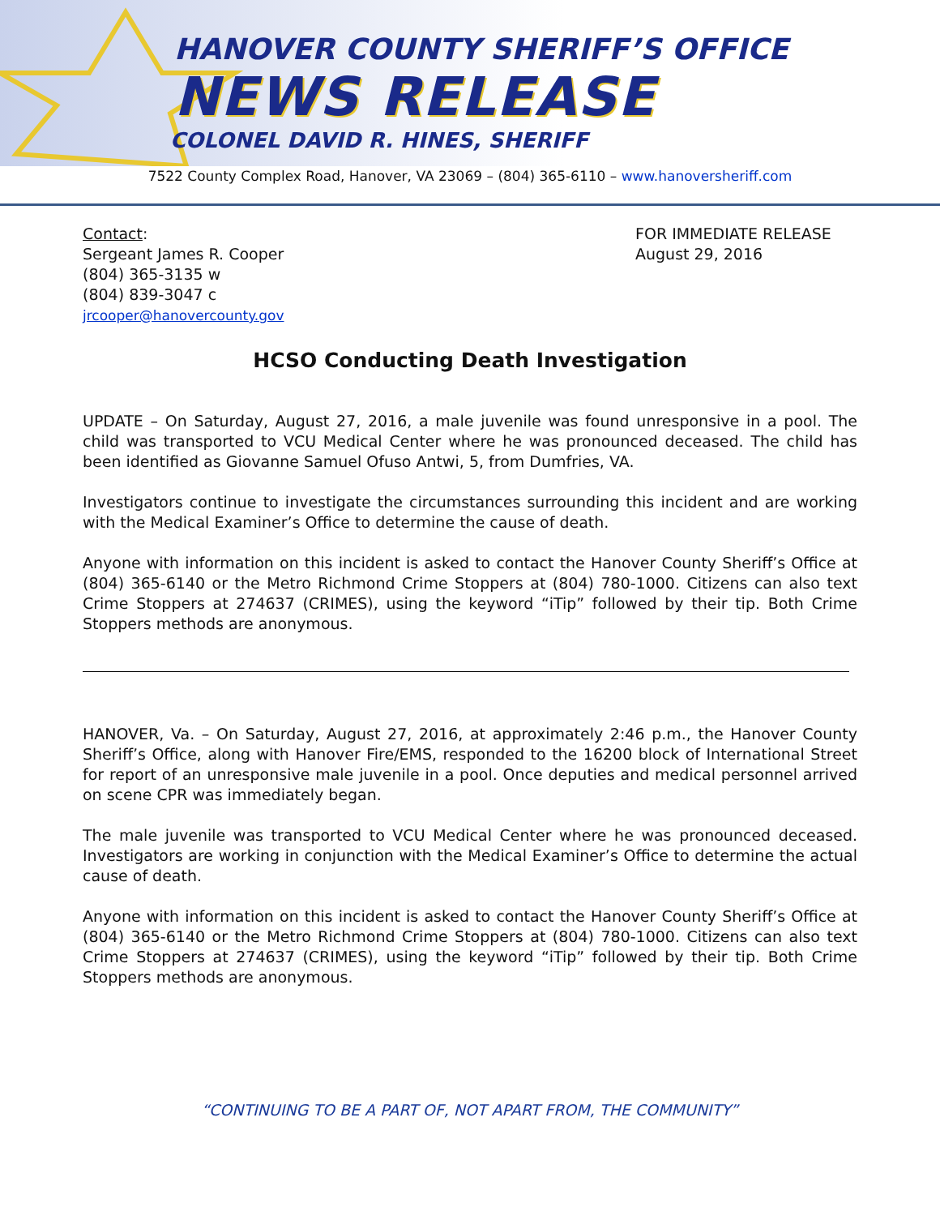HANOVER COUNTY SHERIFF’S OFFICE
NEWS RELEASE
COLONEL DAVID R. HINES, SHERIFF
7522 County Complex Road, Hanover, VA 23069 – (804) 365-6110 – www.hanoversheriff.com
Contact:
Sergeant James R. Cooper
(804) 365-3135 w
(804) 839-3047 c
jrcooper@hanovercounty.gov
FOR IMMEDIATE RELEASE
August 29, 2016
HCSO Conducting Death Investigation
UPDATE – On Saturday, August 27, 2016, a male juvenile was found unresponsive in a pool. The child was transported to VCU Medical Center where he was pronounced deceased. The child has been identified as Giovanne Samuel Ofuso Antwi, 5, from Dumfries, VA.
Investigators continue to investigate the circumstances surrounding this incident and are working with the Medical Examiner’s Office to determine the cause of death.
Anyone with information on this incident is asked to contact the Hanover County Sheriff’s Office at (804) 365-6140 or the Metro Richmond Crime Stoppers at (804) 780-1000. Citizens can also text Crime Stoppers at 274637 (CRIMES), using the keyword “iTip” followed by their tip. Both Crime Stoppers methods are anonymous.
HANOVER, Va. – On Saturday, August 27, 2016, at approximately 2:46 p.m., the Hanover County Sheriff’s Office, along with Hanover Fire/EMS, responded to the 16200 block of International Street for report of an unresponsive male juvenile in a pool. Once deputies and medical personnel arrived on scene CPR was immediately began.
The male juvenile was transported to VCU Medical Center where he was pronounced deceased. Investigators are working in conjunction with the Medical Examiner’s Office to determine the actual cause of death.
Anyone with information on this incident is asked to contact the Hanover County Sheriff’s Office at (804) 365-6140 or the Metro Richmond Crime Stoppers at (804) 780-1000. Citizens can also text Crime Stoppers at 274637 (CRIMES), using the keyword “iTip” followed by their tip. Both Crime Stoppers methods are anonymous.
“CONTINUING TO BE A PART OF, NOT APART FROM, THE COMMUNITY”